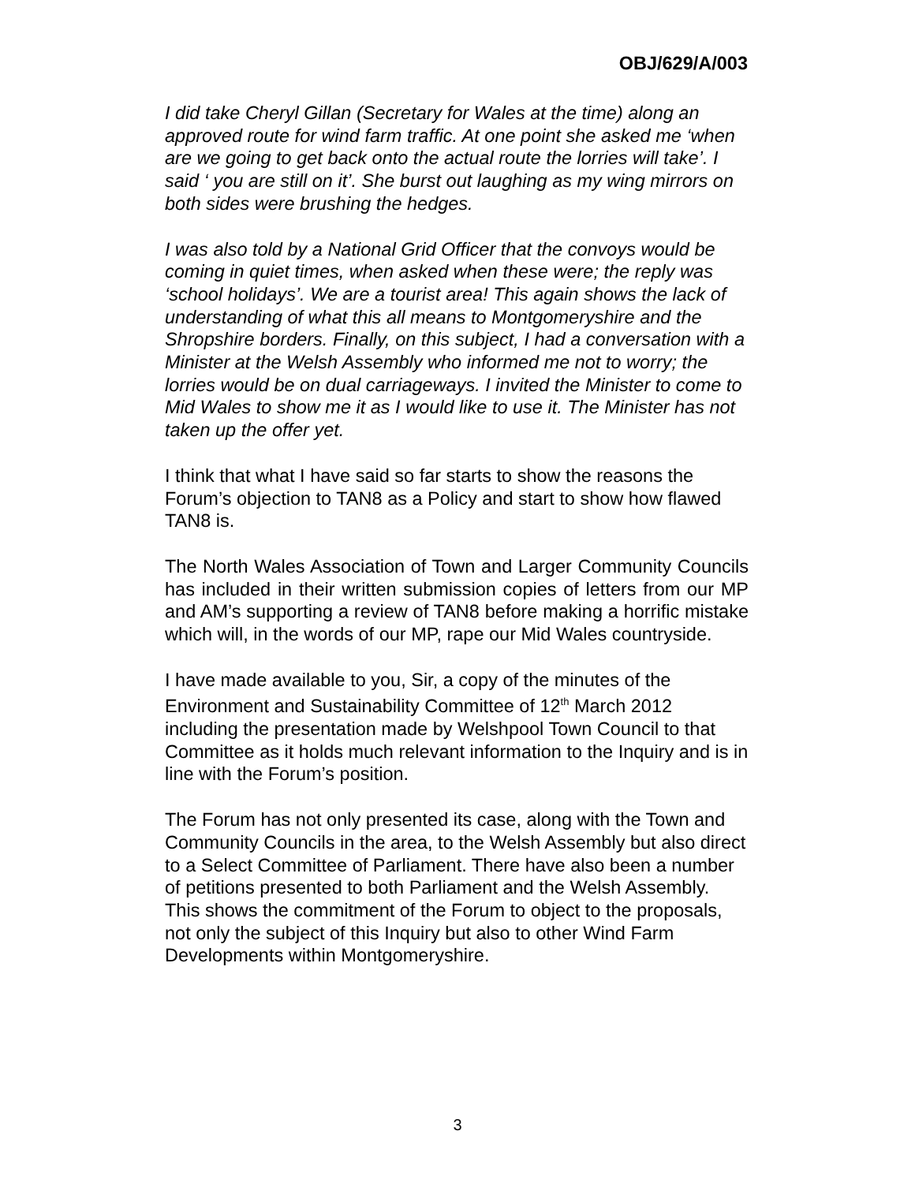OBJ/629/A/003
I did take Cheryl Gillan (Secretary for Wales at the time) along an approved route for wind farm traffic. At one point she asked me ‘when are we going to get back onto the actual route the lorries will take’. I said ‘ you are still on it’. She burst out laughing as my wing mirrors on both sides were brushing the hedges.
I was also told by a National Grid Officer that the convoys would be coming in quiet times, when asked when these were; the reply was ‘school holidays’. We are a tourist area! This again shows the lack of understanding of what this all means to Montgomeryshire and the Shropshire borders. Finally, on this subject, I had a conversation with a Minister at the Welsh Assembly who informed me not to worry; the lorries would be on dual carriageways. I invited the Minister to come to Mid Wales to show me it as I would like to use it. The Minister has not taken up the offer yet.
I think that what I have said so far starts to show the reasons the Forum’s objection to TAN8 as a Policy and start to show how flawed TAN8 is.
The North Wales Association of Town and Larger Community Councils has included in their written submission copies of letters from our MP and AM’s supporting a review of TAN8 before making a horrific mistake which will, in the words of our MP, rape our Mid Wales countryside.
I have made available to you, Sir, a copy of the minutes of the Environment and Sustainability Committee of 12<sup>th</sup> March 2012 including the presentation made by Welshpool Town Council to that Committee as it holds much relevant information to the Inquiry and is in line with the Forum’s position.
The Forum has not only presented its case, along with the Town and Community Councils in the area, to the Welsh Assembly but also direct to a Select Committee of Parliament. There have also been a number of petitions presented to both Parliament and the Welsh Assembly. This shows the commitment of the Forum to object to the proposals, not only the subject of this Inquiry but also to other Wind Farm Developments within Montgomeryshire.
3